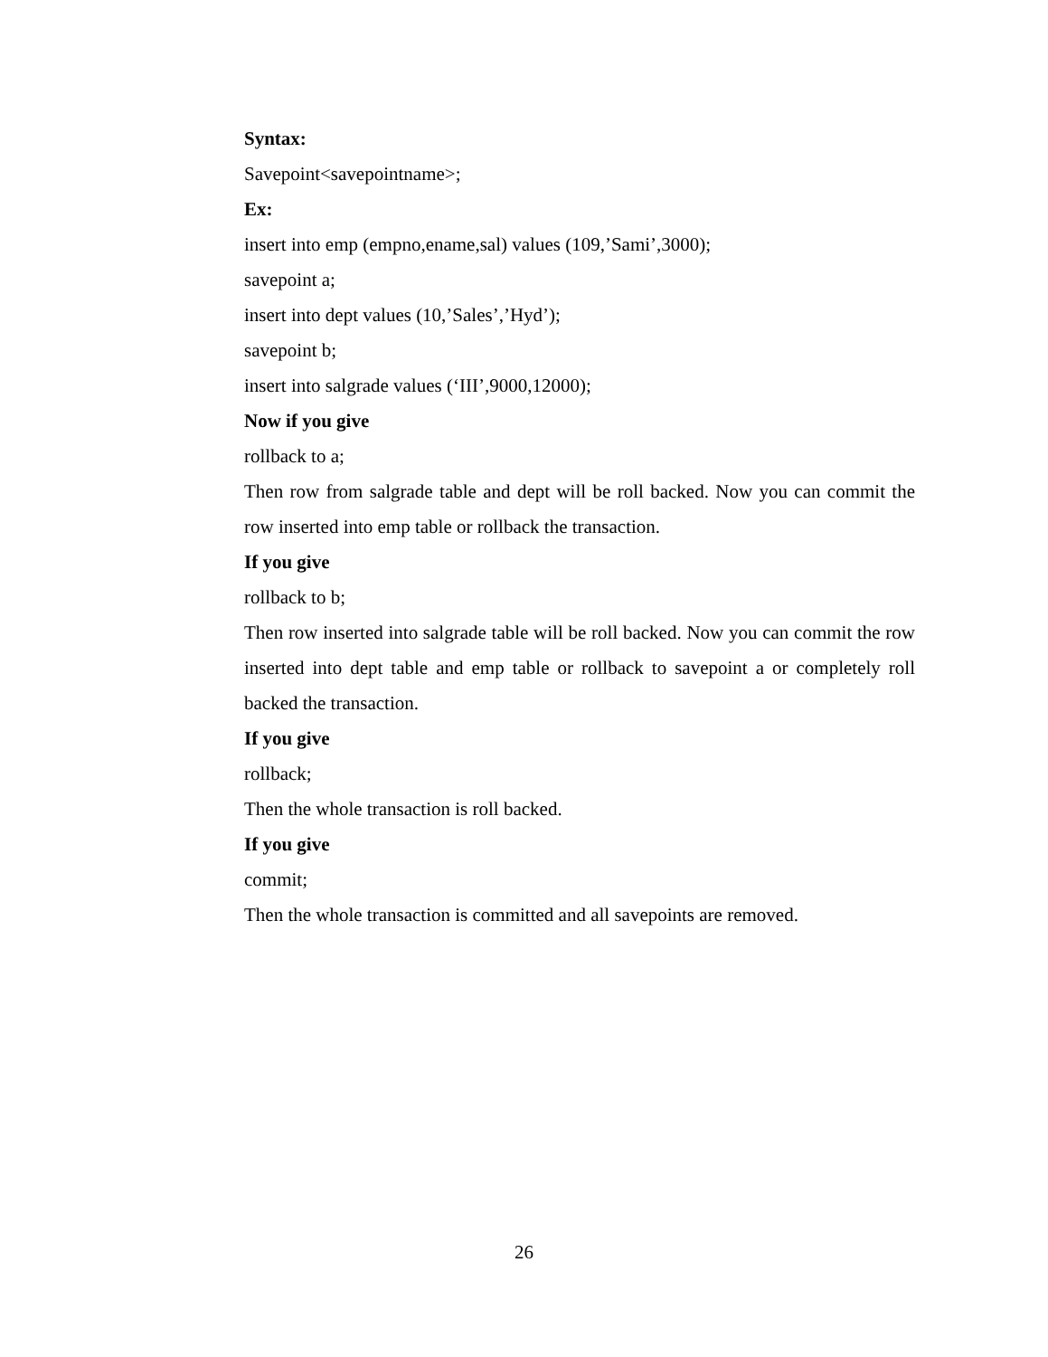Syntax:
Savepoint<savepointname>;
Ex:
insert into emp (empno,ename,sal) values (109,’Sami’,3000);
savepoint a;
insert into dept values (10,’Sales’,’Hyd’);
savepoint b;
insert into salgrade values (‘III’,9000,12000);
Now if you give
rollback to a;
Then row from salgrade table and dept will be roll backed. Now you can commit the row inserted into emp table or rollback the transaction.
If you give
rollback to b;
Then row inserted into salgrade table will be roll backed. Now you can commit the row inserted into dept table and emp table or rollback to savepoint a or completely roll backed the transaction.
If you give
rollback;
Then the whole transaction is roll backed.
If you give
commit;
Then the whole transaction is committed and all savepoints are removed.
26